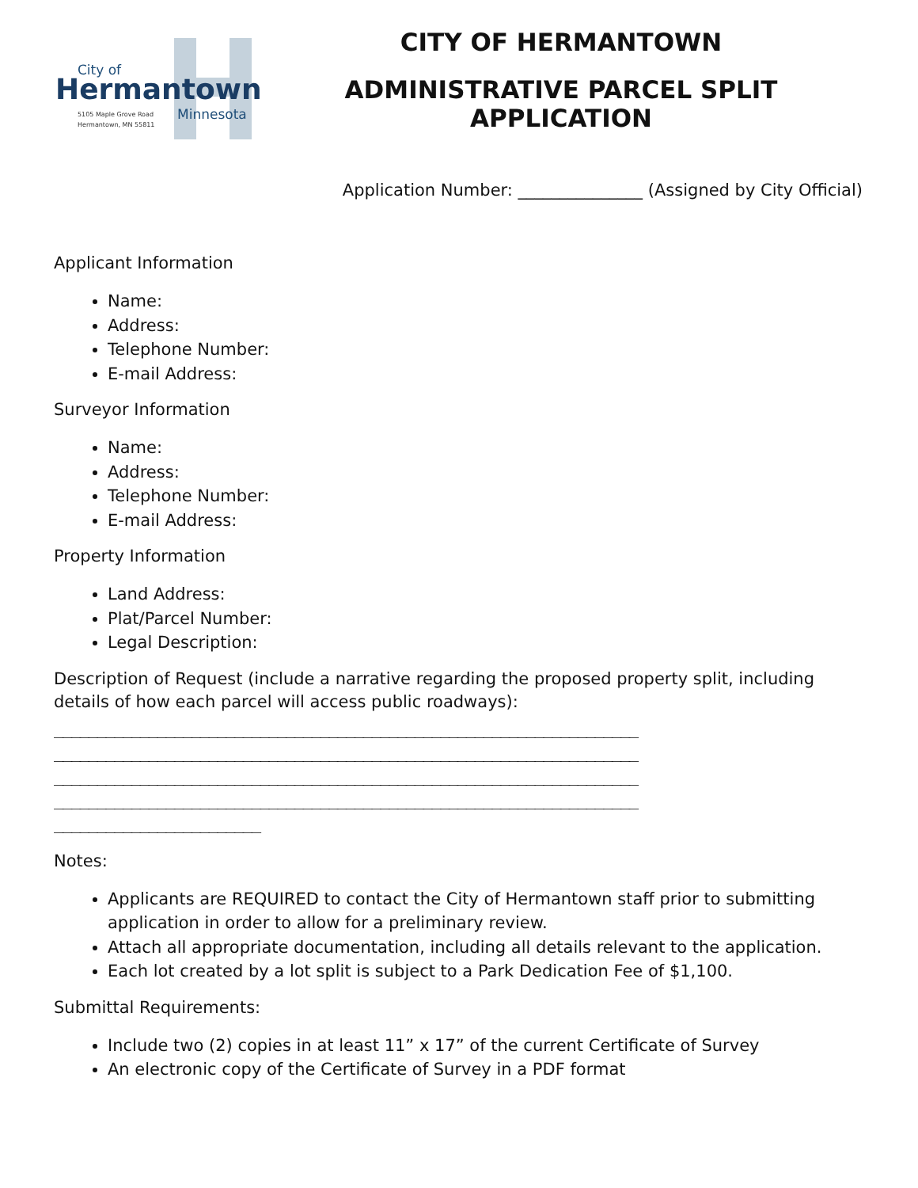City of
Hermantown
5105 Maple Grove Road
Hermantown, MN 55811
Minnesota
CITY OF HERMANTOWN
ADMINISTRATIVE PARCEL SPLIT APPLICATION
Application Number: _______________ (Assigned by City Official)
Applicant Information
Name:
Address:
Telephone Number:
E-mail Address:
Surveyor Information
Name:
Address:
Telephone Number:
E-mail Address:
Property Information
Land Address:
Plat/Parcel Number:
Legal Description:
Description of Request (include a narrative regarding the proposed property split, including details of how each parcel will access public roadways):
____________________________________________________________________ ____________________________________________________________________ ____________________________________________________________________ ____________________________________________________________________ ________________________
Notes:
Applicants are REQUIRED to contact the City of Hermantown staff prior to submitting application in order to allow for a preliminary review.
Attach all appropriate documentation, including all details relevant to the application.
Each lot created by a lot split is subject to a Park Dedication Fee of $1,100.
Submittal Requirements:
Include two (2) copies in at least 11” x 17” of the current Certificate of Survey
An electronic copy of the Certificate of Survey in a PDF format